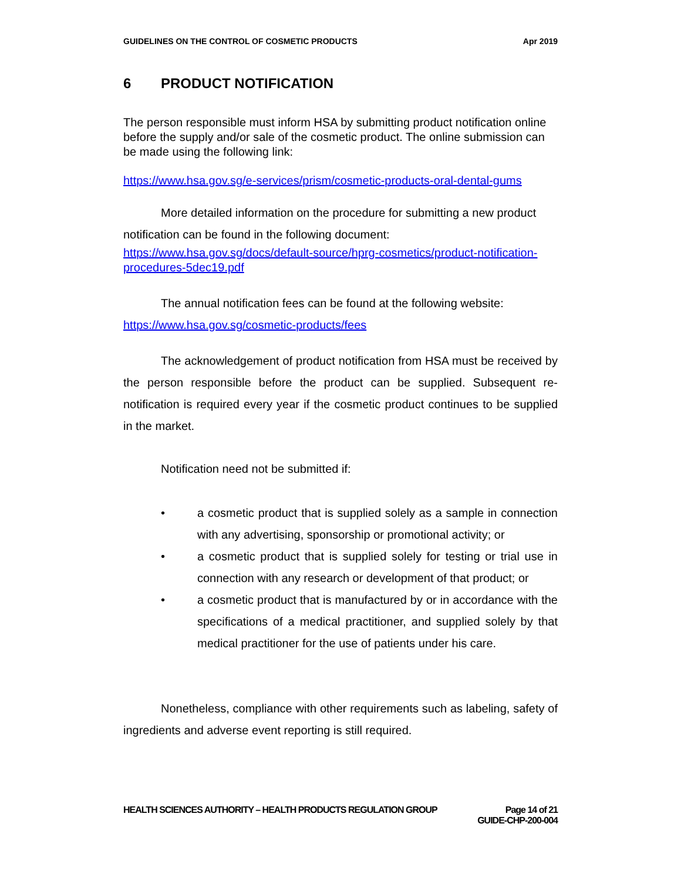GUIDELINES ON THE CONTROL OF COSMETIC PRODUCTS Apr 2019
6 PRODUCT NOTIFICATION
The person responsible must inform HSA by submitting product notification online before the supply and/or sale of the cosmetic product. The online submission can be made using the following link:
https://www.hsa.gov.sg/e-services/prism/cosmetic-products-oral-dental-gums
More detailed information on the procedure for submitting a new product notification can be found in the following document:
https://www.hsa.gov.sg/docs/default-source/hprg-cosmetics/product-notification-procedures-5dec19.pdf
The annual notification fees can be found at the following website:
https://www.hsa.gov.sg/cosmetic-products/fees
The acknowledgement of product notification from HSA must be received by the person responsible before the product can be supplied. Subsequent re-notification is required every year if the cosmetic product continues to be supplied in the market.
Notification need not be submitted if:
• a cosmetic product that is supplied solely as a sample in connection with any advertising, sponsorship or promotional activity; or
• a cosmetic product that is supplied solely for testing or trial use in connection with any research or development of that product; or
• a cosmetic product that is manufactured by or in accordance with the specifications of a medical practitioner, and supplied solely by that medical practitioner for the use of patients under his care.
Nonetheless, compliance with other requirements such as labeling, safety of ingredients and adverse event reporting is still required.
HEALTH SCIENCES AUTHORITY – HEALTH PRODUCTS REGULATION GROUP Page 14 of 21
GUIDE-CHP-200-004